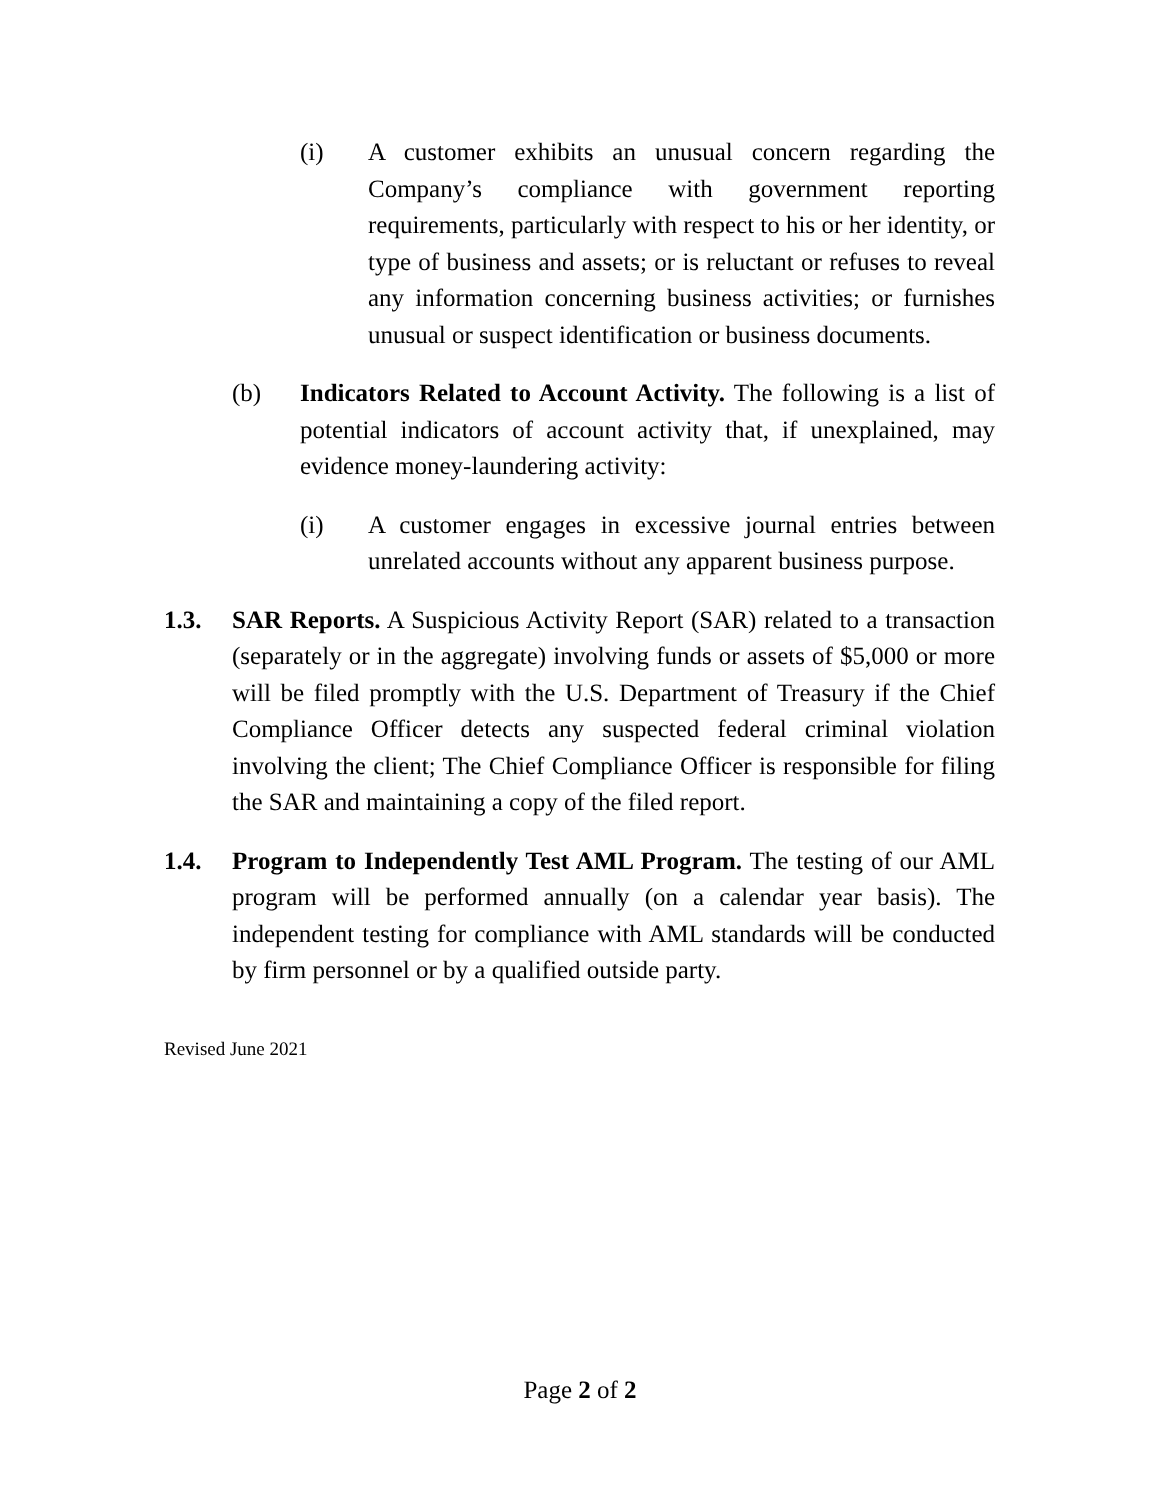(i) A customer exhibits an unusual concern regarding the Company’s compliance with government reporting requirements, particularly with respect to his or her identity, or type of business and assets; or is reluctant or refuses to reveal any information concerning business activities; or furnishes unusual or suspect identification or business documents.
(b) Indicators Related to Account Activity. The following is a list of potential indicators of account activity that, if unexplained, may evidence money-laundering activity:
(i) A customer engages in excessive journal entries between unrelated accounts without any apparent business purpose.
1.3. SAR Reports. A Suspicious Activity Report (SAR) related to a transaction (separately or in the aggregate) involving funds or assets of $5,000 or more will be filed promptly with the U.S. Department of Treasury if the Chief Compliance Officer detects any suspected federal criminal violation involving the client; The Chief Compliance Officer is responsible for filing the SAR and maintaining a copy of the filed report.
1.4. Program to Independently Test AML Program. The testing of our AML program will be performed annually (on a calendar year basis). The independent testing for compliance with AML standards will be conducted by firm personnel or by a qualified outside party.
Revised June 2021
Page 2 of 2